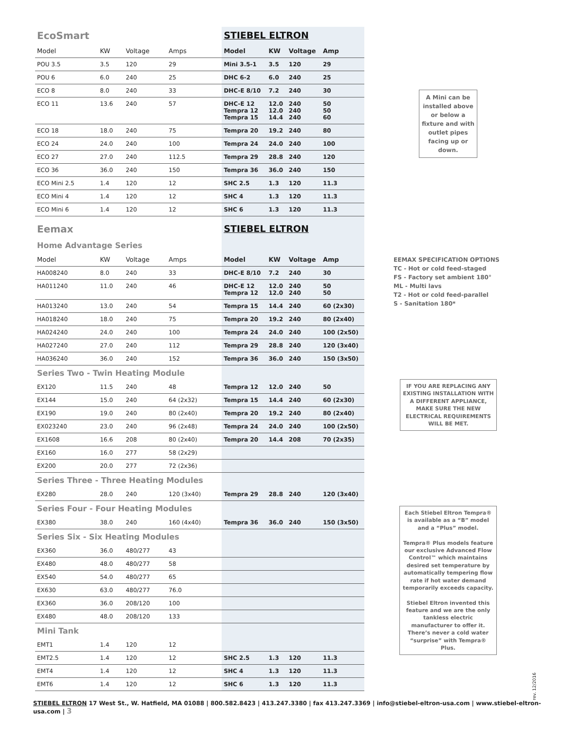| EcoSmart | | | | STIEBEL ELTRON | | | |
| Model | KW | Voltage | Amps | Model | KW | Voltage | Amp |
| POU 3.5 | 3.5 | 120 | 29 | Mini 3.5-1 | 3.5 | 120 | 29 |
| POU 6 | 6.0 | 240 | 25 | DHC 6-2 | 6.0 | 240 | 25 |
| ECO 8 | 8.0 | 240 | 33 | DHC-E 8/10 | 7.2 | 240 | 30 |
| ECO 11 | 13.6 | 240 | 57 | DHC-E 12 Tempra 12 Tempra 15 | 12.0 12.0 14.4 | 240 240 240 | 50 50 60 |
| ECO 18 | 18.0 | 240 | 75 | Tempra 20 | 19.2 | 240 | 80 |
| ECO 24 | 24.0 | 240 | 100 | Tempra 24 | 24.0 | 240 | 100 |
| ECO 27 | 27.0 | 240 | 112.5 | Tempra 29 | 28.8 | 240 | 120 |
| ECO 36 | 36.0 | 240 | 150 | Tempra 36 | 36.0 | 240 | 150 |
| ECO Mini 2.5 | 1.4 | 120 | 12 | SHC 2.5 | 1.3 | 120 | 11.3 |
| ECO Mini 4 | 1.4 | 120 | 12 | SHC 4 | 1.3 | 120 | 11.3 |
| ECO Mini 6 | 1.4 | 120 | 12 | SHC 6 | 1.3 | 120 | 11.3 |
| Eemax | | | | STIEBEL ELTRON | | | |
| Home Advantage Series | | | | | | | |
| Model | KW | Voltage | Amps | Model | KW | Voltage | Amp |
| HA008240 | 8.0 | 240 | 33 | DHC-E 8/10 | 7.2 | 240 | 30 |
| HA011240 | 11.0 | 240 | 46 | DHC-E 12 Tempra 12 | 12.0 12.0 | 240 240 | 50 50 |
| HA013240 | 13.0 | 240 | 54 | Tempra 15 | 14.4 | 240 | 60 (2x30) |
| HA018240 | 18.0 | 240 | 75 | Tempra 20 | 19.2 | 240 | 80 (2x40) |
| HA024240 | 24.0 | 240 | 100 | Tempra 24 | 24.0 | 240 | 100 (2x50) |
| HA027240 | 27.0 | 240 | 112 | Tempra 29 | 28.8 | 240 | 120 (3x40) |
| HA036240 | 36.0 | 240 | 152 | Tempra 36 | 36.0 | 240 | 150 (3x50) |
| Series Two - Twin Heating Module | | | | | | | |
| EX120 | 11.5 | 240 | 48 | Tempra 12 | 12.0 | 240 | 50 |
| EX144 | 15.0 | 240 | 64 (2x32) | Tempra 15 | 14.4 | 240 | 60 (2x30) |
| EX190 | 19.0 | 240 | 80 (2x40) | Tempra 20 | 19.2 | 240 | 80 (2x40) |
| EX023240 | 23.0 | 240 | 96 (2x48) | Tempra 24 | 24.0 | 240 | 100 (2x50) |
| EX1608 | 16.6 | 208 | 80 (2x40) | Tempra 20 | 14.4 | 208 | 70 (2x35) |
| EX160 | 16.0 | 277 | 58 (2x29) | | | | |
| EX200 | 20.0 | 277 | 72 (2x36) | | | | |
| Series Three - Three Heating Modules | | | | | | | |
| EX280 | 28.0 | 240 | 120 (3x40) | Tempra 29 | 28.8 | 240 | 120 (3x40) |
| Series Four - Four Heating Modules | | | | | | | |
| EX380 | 38.0 | 240 | 160 (4x40) | Tempra 36 | 36.0 | 240 | 150 (3x50) |
| Series Six - Six Heating Modules | | | | | | | |
| EX360 | 36.0 | 480/277 | 43 | | | | |
| EX480 | 48.0 | 480/277 | 58 | | | | |
| EX540 | 54.0 | 480/277 | 65 | | | | |
| EX630 | 63.0 | 480/277 | 76.0 | | | | |
| EX360 | 36.0 | 208/120 | 100 | | | | |
| EX480 | 48.0 | 208/120 | 133 | | | | |
| Mini Tank | | | | | | | |
| EMT1 | 1.4 | 120 | 12 | | | | |
| EMT2.5 | 1.4 | 120 | 12 | SHC 2.5 | 1.3 | 120 | 11.3 |
| EMT4 | 1.4 | 120 | 12 | SHC 4 | 1.3 | 120 | 11.3 |
| EMT6 | 1.4 | 120 | 12 | SHC 6 | 1.3 | 120 | 11.3 |
A Mini can be installed above or below a fixture and with outlet pipes facing up or down.
EEMAX SPECIFICATION OPTIONS
TC - Hot or cold feed-staged
FS - Factory set ambient 180°
ML - Multi lavs
T2 - Hot or cold feed-parallel
S - Sanitation 180*
IF YOU ARE REPLACING ANY EXISTING INSTALLATION WITH A DIFFERENT APPLIANCE, MAKE SURE THE NEW ELECTRICAL REQUIREMENTS WILL BE MET.
Each Stiebel Eltron Tempra® is available as a “B” model and a “Plus” model.
Tempra® Plus models feature our exclusive Advanced Flow Control™ which maintains desired set temperature by automatically tempering flow rate if hot water demand temporarily exceeds capacity.
Stiebel Eltron invented this feature and we are the only tankless electric manufacturer to offer it. There’s never a cold water “surprise” with Tempra® Plus.
rev. 12/2016
STIEBEL ELTRON 17 West St., W. Hatfield, MA 01088 | 800.582.8423 | 413.247.3380 | fax 413.247.3369 | info@stiebel-eltron-usa.com | www.stiebel-eltron-usa.com | 3